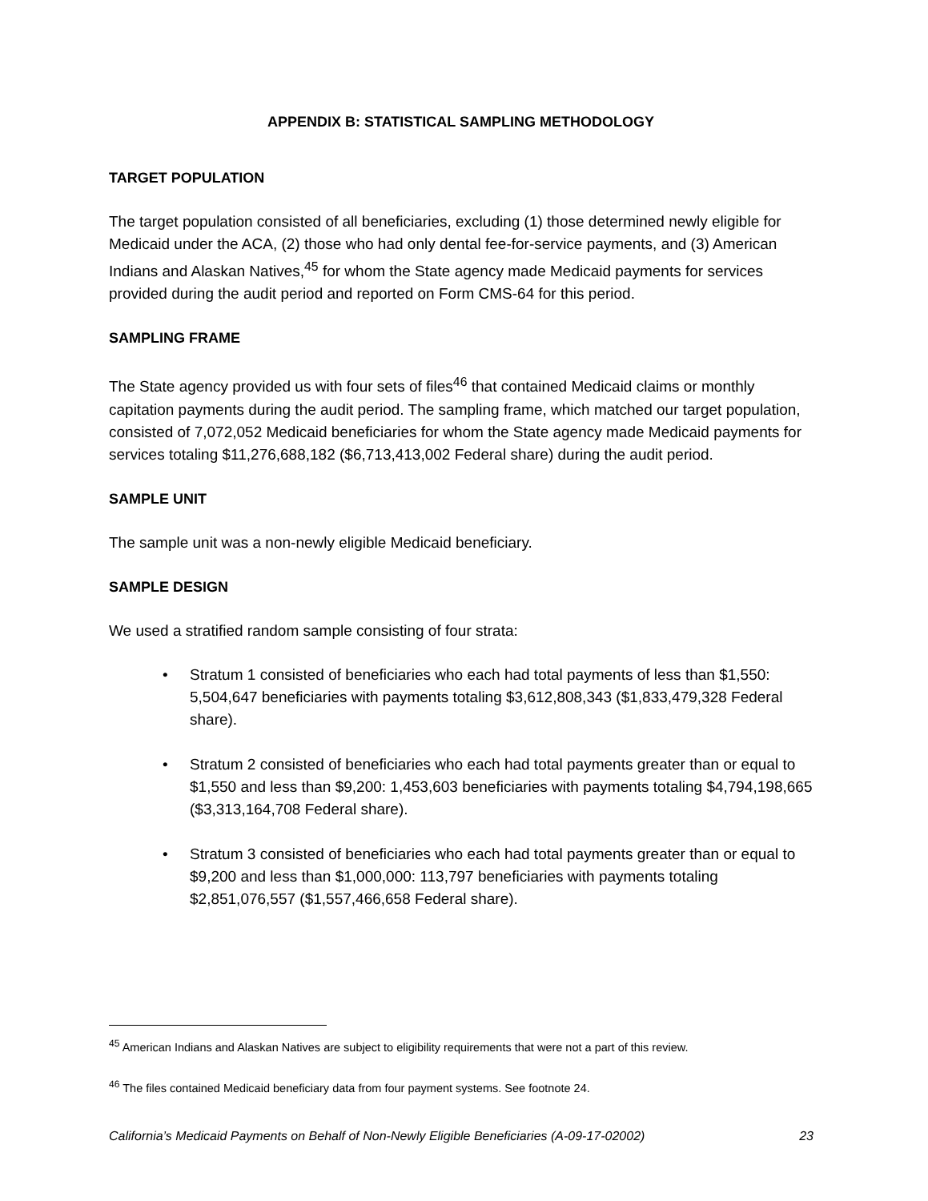APPENDIX B: STATISTICAL SAMPLING METHODOLOGY
TARGET POPULATION
The target population consisted of all beneficiaries, excluding (1) those determined newly eligible for Medicaid under the ACA, (2) those who had only dental fee-for-service payments, and (3) American Indians and Alaskan Natives,<sup>45</sup> for whom the State agency made Medicaid payments for services provided during the audit period and reported on Form CMS-64 for this period.
SAMPLING FRAME
The State agency provided us with four sets of files<sup>46</sup> that contained Medicaid claims or monthly capitation payments during the audit period. The sampling frame, which matched our target population, consisted of 7,072,052 Medicaid beneficiaries for whom the State agency made Medicaid payments for services totaling $11,276,688,182 ($6,713,413,002 Federal share) during the audit period.
SAMPLE UNIT
The sample unit was a non-newly eligible Medicaid beneficiary.
SAMPLE DESIGN
We used a stratified random sample consisting of four strata:
• Stratum 1 consisted of beneficiaries who each had total payments of less than $1,550: 5,504,647 beneficiaries with payments totaling $3,612,808,343 ($1,833,479,328 Federal share).
• Stratum 2 consisted of beneficiaries who each had total payments greater than or equal to $1,550 and less than $9,200: 1,453,603 beneficiaries with payments totaling $4,794,198,665 ($3,313,164,708 Federal share).
• Stratum 3 consisted of beneficiaries who each had total payments greater than or equal to $9,200 and less than $1,000,000: 113,797 beneficiaries with payments totaling $2,851,076,557 ($1,557,466,658 Federal share).
<sup>45</sup> American Indians and Alaskan Natives are subject to eligibility requirements that were not a part of this review.
<sup>46</sup> The files contained Medicaid beneficiary data from four payment systems. See footnote 24.
California’s Medicaid Payments on Behalf of Non-Newly Eligible Beneficiaries (A-09-17-02002) 23